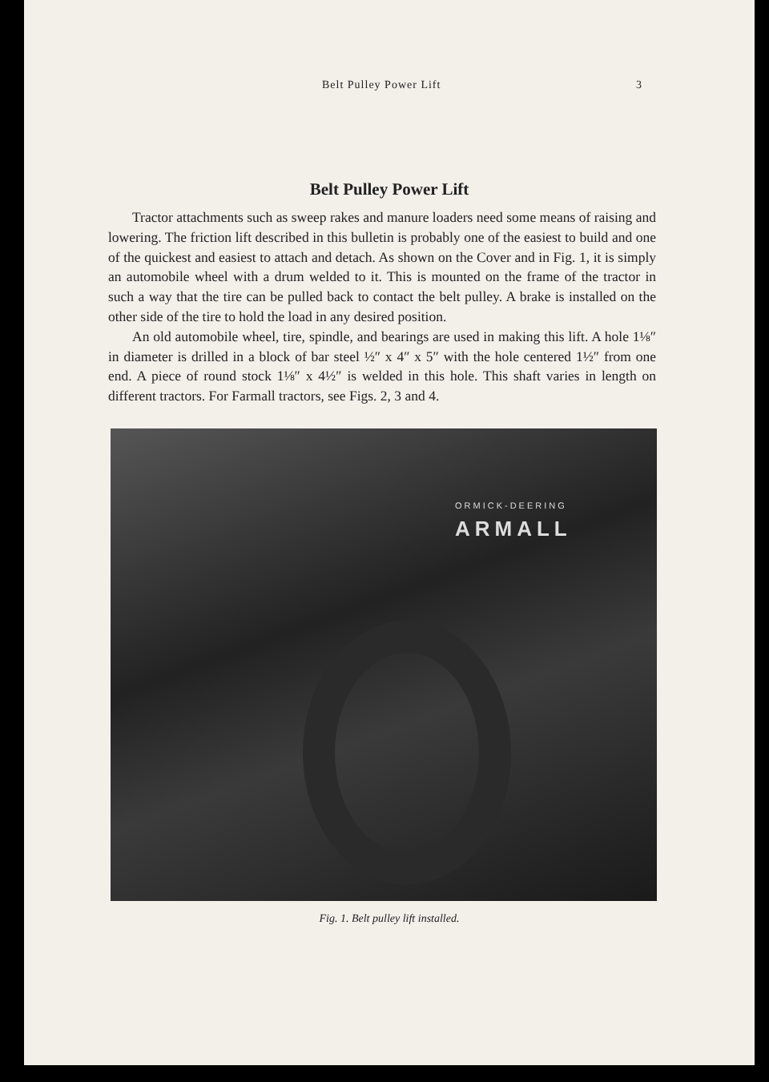Belt Pulley Power Lift 3
Belt Pulley Power Lift
Tractor attachments such as sweep rakes and manure loaders need some means of raising and lowering. The friction lift described in this bulletin is probably one of the easiest to build and one of the quickest and easiest to attach and detach. As shown on the Cover and in Fig. 1, it is simply an automobile wheel with a drum welded to it. This is mounted on the frame of the tractor in such a way that the tire can be pulled back to contact the belt pulley. A brake is installed on the other side of the tire to hold the load in any desired position.
An old automobile wheel, tire, spindle, and bearings are used in making this lift. A hole 1⅛″ in diameter is drilled in a block of bar steel ½″ x 4″ x 5″ with the hole centered 1½″ from one end. A piece of round stock 1⅛″ x 4½″ is welded in this hole. This shaft varies in length on different tractors. For Farmall tractors, see Figs. 2, 3 and 4.
ORMICK-DEERING
ARMALL
Fig. 1. Belt pulley lift installed.